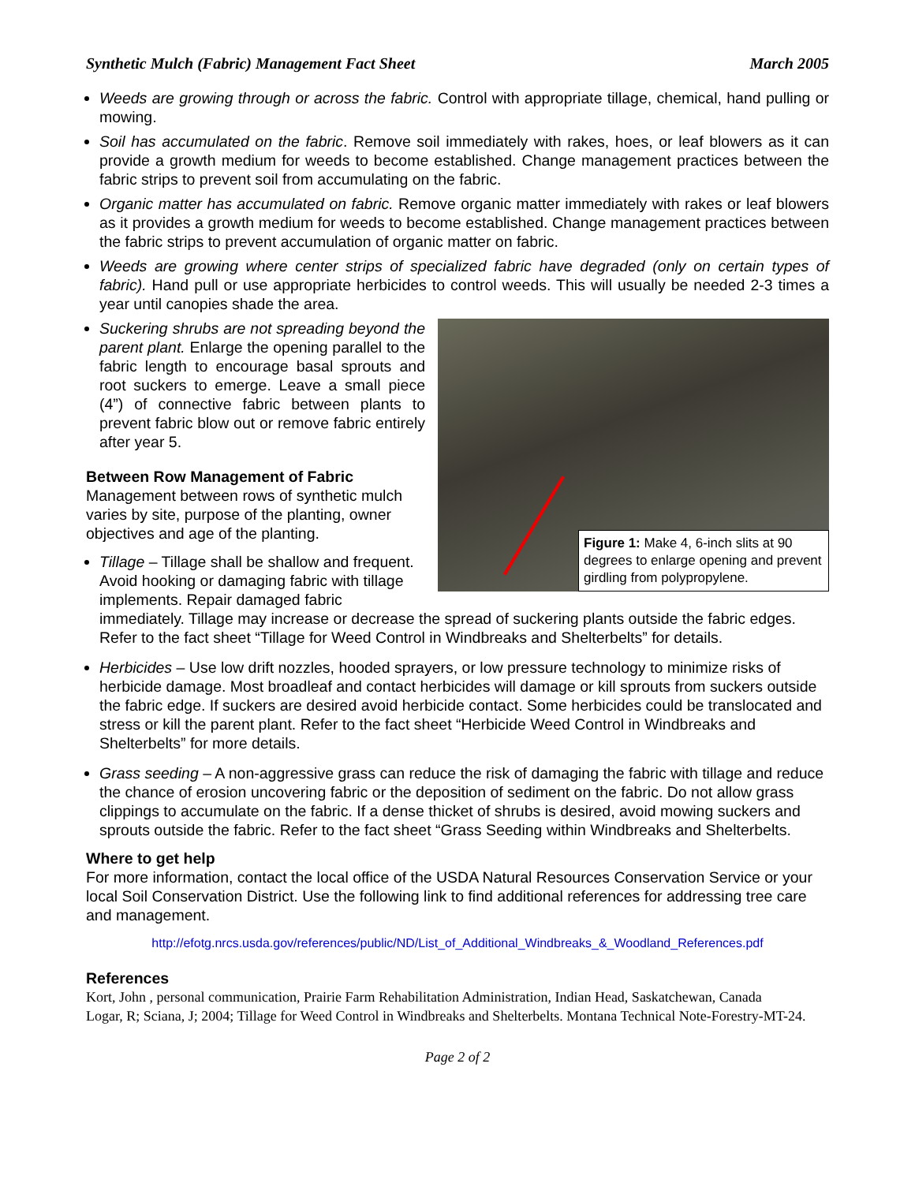Synthetic Mulch (Fabric) Management Fact Sheet March 2005
Weeds are growing through or across the fabric. Control with appropriate tillage, chemical, hand pulling or mowing.
Soil has accumulated on the fabric. Remove soil immediately with rakes, hoes, or leaf blowers as it can provide a growth medium for weeds to become established. Change management practices between the fabric strips to prevent soil from accumulating on the fabric.
Organic matter has accumulated on fabric. Remove organic matter immediately with rakes or leaf blowers as it provides a growth medium for weeds to become established. Change management practices between the fabric strips to prevent accumulation of organic matter on fabric.
Weeds are growing where center strips of specialized fabric have degraded (only on certain types of fabric). Hand pull or use appropriate herbicides to control weeds. This will usually be needed 2-3 times a year until canopies shade the area.
Figure 1: Make 4, 6-inch slits at 90 degrees to enlarge opening and prevent girdling from polypropylene.
Suckering shrubs are not spreading beyond the parent plant. Enlarge the opening parallel to the fabric length to encourage basal sprouts and root suckers to emerge. Leave a small piece (4”) of connective fabric between plants to prevent fabric blow out or remove fabric entirely after year 5.
Between Row Management of Fabric
Management between rows of synthetic mulch varies by site, purpose of the planting, owner objectives and age of the planting.
Tillage – Tillage shall be shallow and frequent. Avoid hooking or damaging fabric with tillage implements. Repair damaged fabric immediately. Tillage may increase or decrease the spread of suckering plants outside the fabric edges. Refer to the fact sheet “Tillage for Weed Control in Windbreaks and Shelterbelts” for details.
Herbicides – Use low drift nozzles, hooded sprayers, or low pressure technology to minimize risks of herbicide damage. Most broadleaf and contact herbicides will damage or kill sprouts from suckers outside the fabric edge. If suckers are desired avoid herbicide contact. Some herbicides could be translocated and stress or kill the parent plant. Refer to the fact sheet “Herbicide Weed Control in Windbreaks and Shelterbelts” for more details.
Grass seeding – A non-aggressive grass can reduce the risk of damaging the fabric with tillage and reduce the chance of erosion uncovering fabric or the deposition of sediment on the fabric. Do not allow grass clippings to accumulate on the fabric. If a dense thicket of shrubs is desired, avoid mowing suckers and sprouts outside the fabric. Refer to the fact sheet “Grass Seeding within Windbreaks and Shelterbelts.
Where to get help
For more information, contact the local office of the USDA Natural Resources Conservation Service or your local Soil Conservation District. Use the following link to find additional references for addressing tree care and management.
http://efotg.nrcs.usda.gov/references/public/ND/List_of_Additional_Windbreaks_&_Woodland_References.pdf
References
Kort, John , personal communication, Prairie Farm Rehabilitation Administration, Indian Head, Saskatchewan, Canada
Logar, R; Sciana, J; 2004; Tillage for Weed Control in Windbreaks and Shelterbelts. Montana Technical Note-Forestry-MT-24.
Page 2 of 2